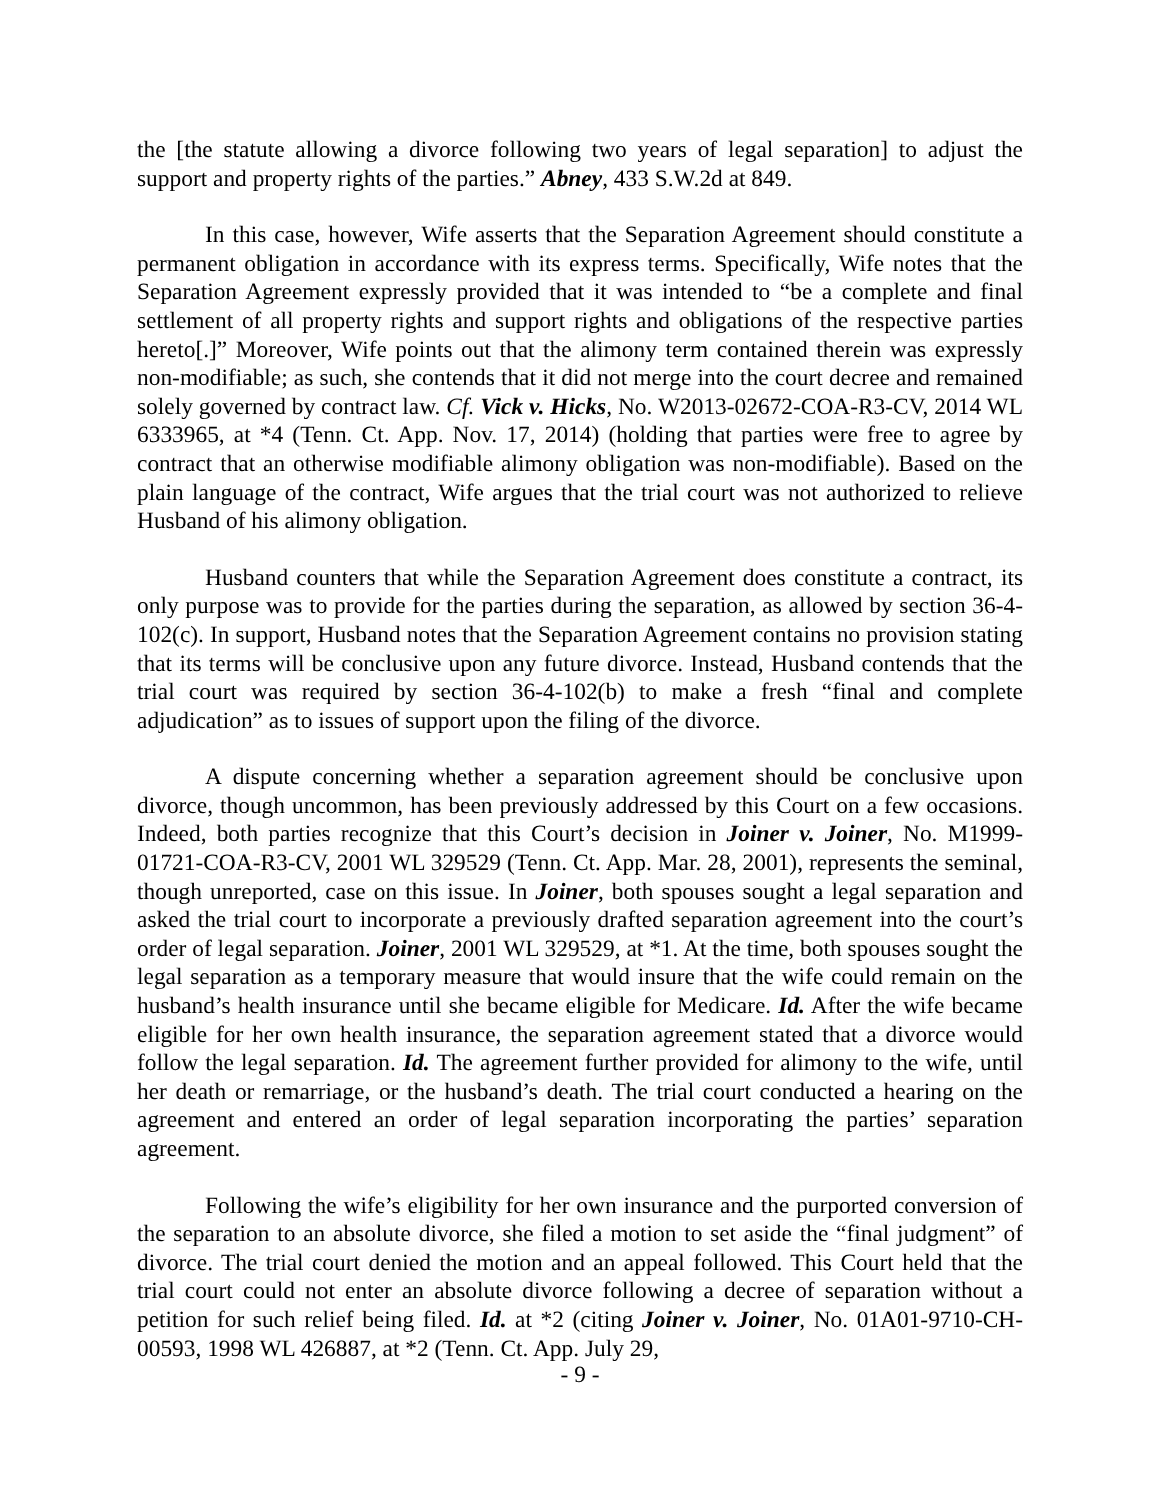the [the statute allowing a divorce following two years of legal separation] to adjust the support and property rights of the parties.” Abney, 433 S.W.2d at 849.
In this case, however, Wife asserts that the Separation Agreement should constitute a permanent obligation in accordance with its express terms. Specifically, Wife notes that the Separation Agreement expressly provided that it was intended to “be a complete and final settlement of all property rights and support rights and obligations of the respective parties hereto[.]” Moreover, Wife points out that the alimony term contained therein was expressly non-modifiable; as such, she contends that it did not merge into the court decree and remained solely governed by contract law. Cf. Vick v. Hicks, No. W2013-02672-COA-R3-CV, 2014 WL 6333965, at *4 (Tenn. Ct. App. Nov. 17, 2014) (holding that parties were free to agree by contract that an otherwise modifiable alimony obligation was non-modifiable). Based on the plain language of the contract, Wife argues that the trial court was not authorized to relieve Husband of his alimony obligation.
Husband counters that while the Separation Agreement does constitute a contract, its only purpose was to provide for the parties during the separation, as allowed by section 36-4-102(c). In support, Husband notes that the Separation Agreement contains no provision stating that its terms will be conclusive upon any future divorce. Instead, Husband contends that the trial court was required by section 36-4-102(b) to make a fresh “final and complete adjudication” as to issues of support upon the filing of the divorce.
A dispute concerning whether a separation agreement should be conclusive upon divorce, though uncommon, has been previously addressed by this Court on a few occasions. Indeed, both parties recognize that this Court’s decision in Joiner v. Joiner, No. M1999-01721-COA-R3-CV, 2001 WL 329529 (Tenn. Ct. App. Mar. 28, 2001), represents the seminal, though unreported, case on this issue. In Joiner, both spouses sought a legal separation and asked the trial court to incorporate a previously drafted separation agreement into the court’s order of legal separation. Joiner, 2001 WL 329529, at *1. At the time, both spouses sought the legal separation as a temporary measure that would insure that the wife could remain on the husband’s health insurance until she became eligible for Medicare. Id. After the wife became eligible for her own health insurance, the separation agreement stated that a divorce would follow the legal separation. Id. The agreement further provided for alimony to the wife, until her death or remarriage, or the husband’s death. The trial court conducted a hearing on the agreement and entered an order of legal separation incorporating the parties’ separation agreement.
Following the wife’s eligibility for her own insurance and the purported conversion of the separation to an absolute divorce, she filed a motion to set aside the “final judgment” of divorce. The trial court denied the motion and an appeal followed. This Court held that the trial court could not enter an absolute divorce following a decree of separation without a petition for such relief being filed. Id. at *2 (citing Joiner v. Joiner, No. 01A01-9710-CH-00593, 1998 WL 426887, at *2 (Tenn. Ct. App. July 29,
- 9 -